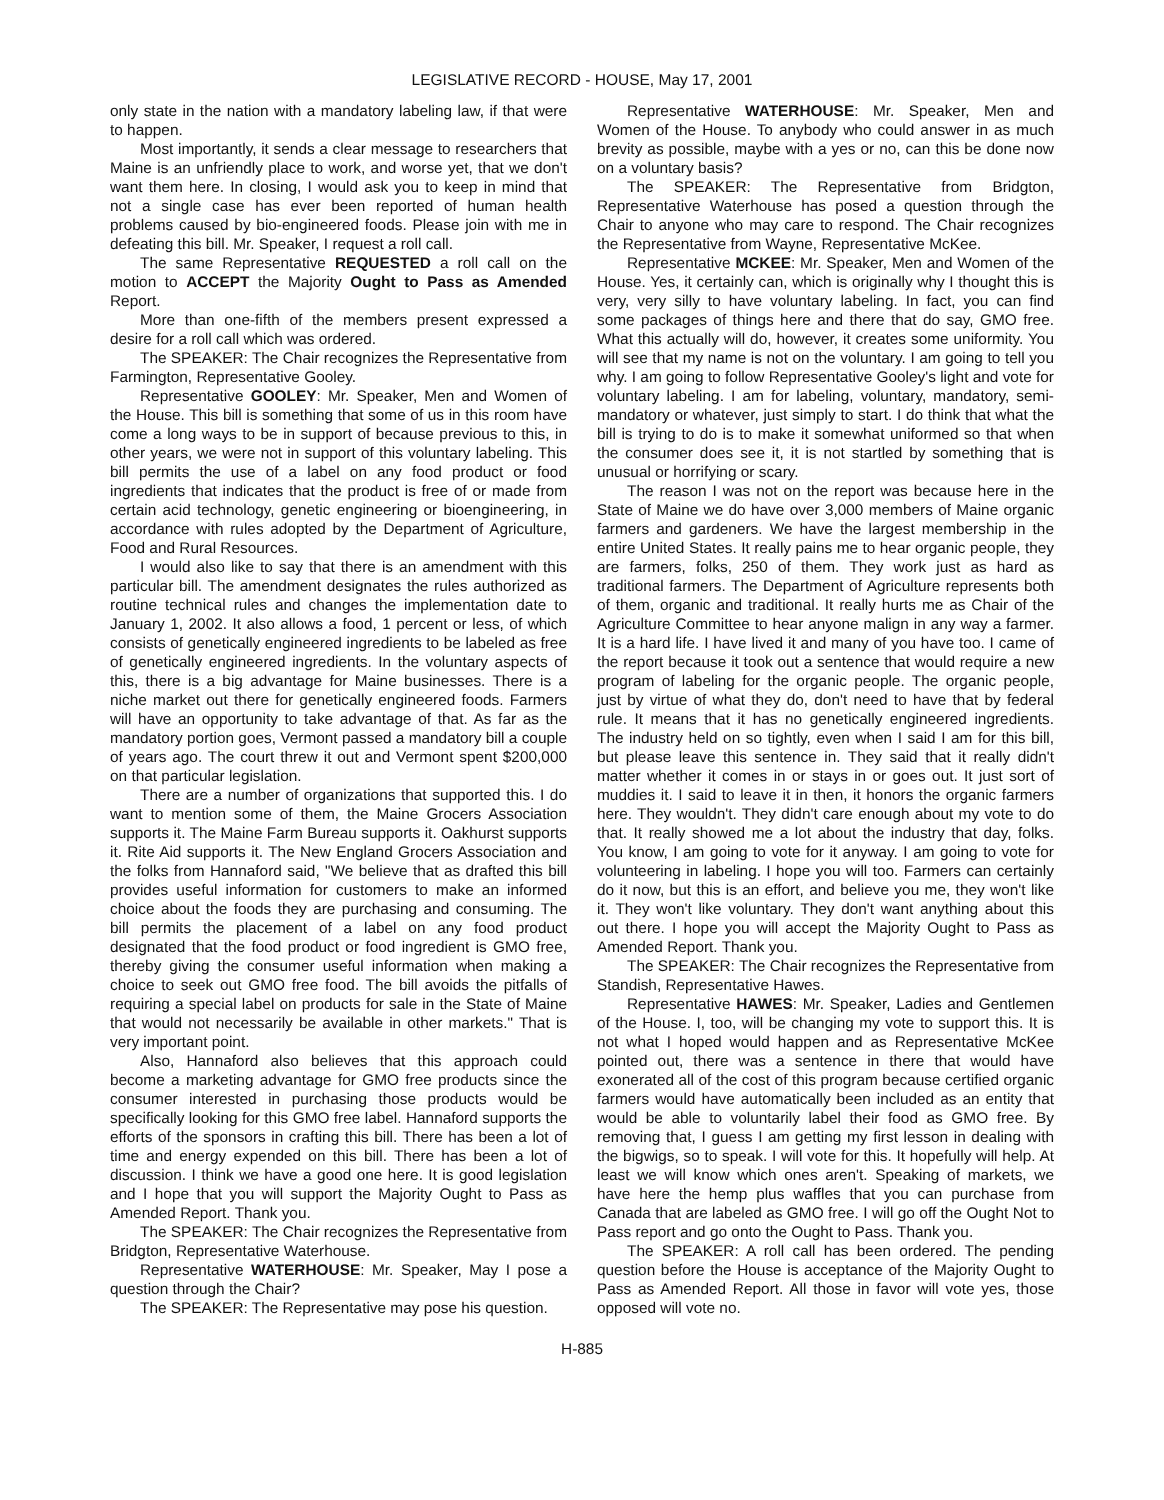LEGISLATIVE RECORD - HOUSE, May 17, 2001
only state in the nation with a mandatory labeling law, if that were to happen.
Most importantly, it sends a clear message to researchers that Maine is an unfriendly place to work, and worse yet, that we don't want them here. In closing, I would ask you to keep in mind that not a single case has ever been reported of human health problems caused by bio-engineered foods. Please join with me in defeating this bill. Mr. Speaker, I request a roll call.
The same Representative REQUESTED a roll call on the motion to ACCEPT the Majority Ought to Pass as Amended Report.
More than one-fifth of the members present expressed a desire for a roll call which was ordered.
The SPEAKER: The Chair recognizes the Representative from Farmington, Representative Gooley.
Representative GOOLEY: Mr. Speaker, Men and Women of the House. This bill is something that some of us in this room have come a long ways to be in support of because previous to this, in other years, we were not in support of this voluntary labeling. This bill permits the use of a label on any food product or food ingredients that indicates that the product is free of or made from certain acid technology, genetic engineering or bioengineering, in accordance with rules adopted by the Department of Agriculture, Food and Rural Resources.
I would also like to say that there is an amendment with this particular bill. The amendment designates the rules authorized as routine technical rules and changes the implementation date to January 1, 2002. It also allows a food, 1 percent or less, of which consists of genetically engineered ingredients to be labeled as free of genetically engineered ingredients. In the voluntary aspects of this, there is a big advantage for Maine businesses. There is a niche market out there for genetically engineered foods. Farmers will have an opportunity to take advantage of that. As far as the mandatory portion goes, Vermont passed a mandatory bill a couple of years ago. The court threw it out and Vermont spent $200,000 on that particular legislation.
There are a number of organizations that supported this. I do want to mention some of them, the Maine Grocers Association supports it. The Maine Farm Bureau supports it. Oakhurst supports it. Rite Aid supports it. The New England Grocers Association and the folks from Hannaford said, "We believe that as drafted this bill provides useful information for customers to make an informed choice about the foods they are purchasing and consuming. The bill permits the placement of a label on any food product designated that the food product or food ingredient is GMO free, thereby giving the consumer useful information when making a choice to seek out GMO free food. The bill avoids the pitfalls of requiring a special label on products for sale in the State of Maine that would not necessarily be available in other markets." That is very important point.
Also, Hannaford also believes that this approach could become a marketing advantage for GMO free products since the consumer interested in purchasing those products would be specifically looking for this GMO free label. Hannaford supports the efforts of the sponsors in crafting this bill. There has been a lot of time and energy expended on this bill. There has been a lot of discussion. I think we have a good one here. It is good legislation and I hope that you will support the Majority Ought to Pass as Amended Report. Thank you.
The SPEAKER: The Chair recognizes the Representative from Bridgton, Representative Waterhouse.
Representative WATERHOUSE: Mr. Speaker, May I pose a question through the Chair?
The SPEAKER: The Representative may pose his question.
Representative WATERHOUSE: Mr. Speaker, Men and Women of the House. To anybody who could answer in as much brevity as possible, maybe with a yes or no, can this be done now on a voluntary basis?
The SPEAKER: The Representative from Bridgton, Representative Waterhouse has posed a question through the Chair to anyone who may care to respond. The Chair recognizes the Representative from Wayne, Representative McKee.
Representative MCKEE: Mr. Speaker, Men and Women of the House. Yes, it certainly can, which is originally why I thought this is very, very silly to have voluntary labeling. In fact, you can find some packages of things here and there that do say, GMO free. What this actually will do, however, it creates some uniformity. You will see that my name is not on the voluntary. I am going to tell you why. I am going to follow Representative Gooley's light and vote for voluntary labeling. I am for labeling, voluntary, mandatory, semi-mandatory or whatever, just simply to start. I do think that what the bill is trying to do is to make it somewhat uniformed so that when the consumer does see it, it is not startled by something that is unusual or horrifying or scary.
The reason I was not on the report was because here in the State of Maine we do have over 3,000 members of Maine organic farmers and gardeners. We have the largest membership in the entire United States. It really pains me to hear organic people, they are farmers, folks, 250 of them. They work just as hard as traditional farmers. The Department of Agriculture represents both of them, organic and traditional. It really hurts me as Chair of the Agriculture Committee to hear anyone malign in any way a farmer. It is a hard life. I have lived it and many of you have too. I came of the report because it took out a sentence that would require a new program of labeling for the organic people. The organic people, just by virtue of what they do, don't need to have that by federal rule. It means that it has no genetically engineered ingredients. The industry held on so tightly, even when I said I am for this bill, but please leave this sentence in. They said that it really didn't matter whether it comes in or stays in or goes out. It just sort of muddies it. I said to leave it in then, it honors the organic farmers here. They wouldn't. They didn't care enough about my vote to do that. It really showed me a lot about the industry that day, folks. You know, I am going to vote for it anyway. I am going to vote for volunteering in labeling. I hope you will too. Farmers can certainly do it now, but this is an effort, and believe you me, they won't like it. They won't like voluntary. They don't want anything about this out there. I hope you will accept the Majority Ought to Pass as Amended Report. Thank you.
The SPEAKER: The Chair recognizes the Representative from Standish, Representative Hawes.
Representative HAWES: Mr. Speaker, Ladies and Gentlemen of the House. I, too, will be changing my vote to support this. It is not what I hoped would happen and as Representative McKee pointed out, there was a sentence in there that would have exonerated all of the cost of this program because certified organic farmers would have automatically been included as an entity that would be able to voluntarily label their food as GMO free. By removing that, I guess I am getting my first lesson in dealing with the bigwigs, so to speak. I will vote for this. It hopefully will help. At least we will know which ones aren't. Speaking of markets, we have here the hemp plus waffles that you can purchase from Canada that are labeled as GMO free. I will go off the Ought Not to Pass report and go onto the Ought to Pass. Thank you.
The SPEAKER: A roll call has been ordered. The pending question before the House is acceptance of the Majority Ought to Pass as Amended Report. All those in favor will vote yes, those opposed will vote no.
H-885